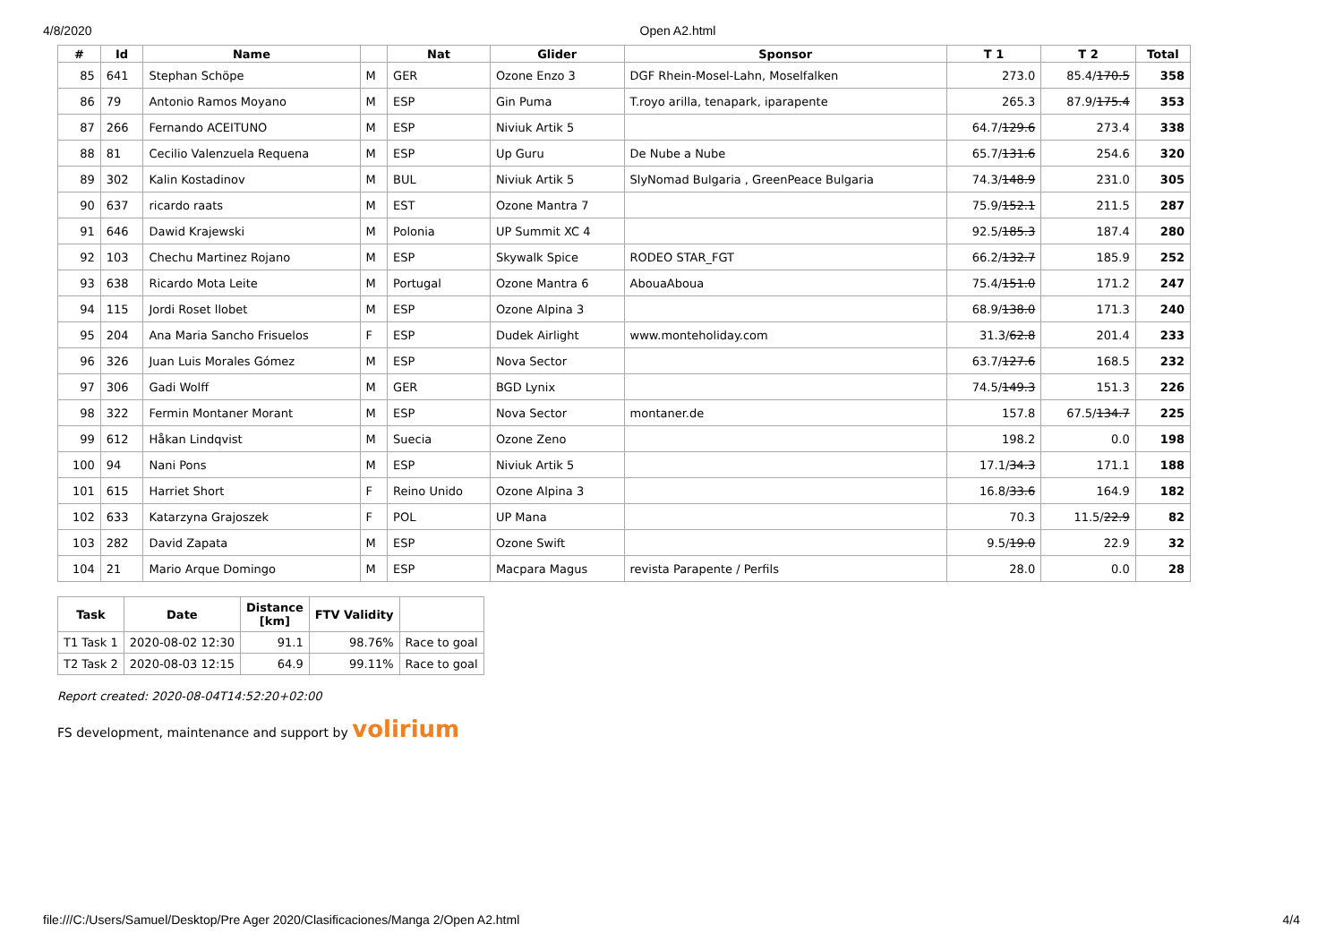4/8/2020 Open A2.html
| # | Id | Name | | Nat | Glider | Sponsor | T 1 | T 2 | Total |
| --- | --- | --- | --- | --- | --- | --- | --- | --- | --- |
| 85 | 641 | Stephan Schöpe | M | GER | Ozone Enzo 3 | DGF Rhein-Mosel-Lahn, Moselfalken | 273.0 | 85.4/ 170.5 | 358 |
| 86 | 79 | Antonio Ramos Moyano | M | ESP | Gin Puma | T.royo arilla, tenapark, iparapente | 265.3 | 87.9/ 175.4 | 353 |
| 87 | 266 | Fernando ACEITUNO | M | ESP | Niviuk Artik 5 | | 64.7/ 129.6 | 273.4 | 338 |
| 88 | 81 | Cecilio Valenzuela Requena | M | ESP | Up Guru | De Nube a Nube | 65.7/ 131.6 | 254.6 | 320 |
| 89 | 302 | Kalin Kostadinov | M | BUL | Niviuk Artik 5 | SlyNomad Bulgaria , GreenPeace Bulgaria | 74.3/ 148.9 | 231.0 | 305 |
| 90 | 637 | ricardo raats | M | EST | Ozone Mantra 7 | | 75.9/ 152.1 | 211.5 | 287 |
| 91 | 646 | Dawid Krajewski | M | Polonia | UP Summit XC 4 | | 92.5/ 185.3 | 187.4 | 280 |
| 92 | 103 | Chechu Martinez Rojano | M | ESP | Skywalk Spice | RODEO STAR_FGT | 66.2/ 132.7 | 185.9 | 252 |
| 93 | 638 | Ricardo Mota Leite | M | Portugal | Ozone Mantra 6 | AbouaAboua | 75.4/ 151.0 | 171.2 | 247 |
| 94 | 115 | Jordi Roset llobet | M | ESP | Ozone Alpina 3 | | 68.9/ 138.0 | 171.3 | 240 |
| 95 | 204 | Ana Maria Sancho Frisuelos | F | ESP | Dudek Airlight | www.monteholiday.com | 31.3/ 62.8 | 201.4 | 233 |
| 96 | 326 | Juan Luis Morales Gómez | M | ESP | Nova Sector | | 63.7/ 127.6 | 168.5 | 232 |
| 97 | 306 | Gadi Wolff | M | GER | BGD Lynix | | 74.5/ 149.3 | 151.3 | 226 |
| 98 | 322 | Fermin Montaner Morant | M | ESP | Nova Sector | montaner.de | 157.8 | 67.5/ 134.7 | 225 |
| 99 | 612 | Håkan Lindqvist | M | Suecia | Ozone Zeno | | 198.2 | 0.0 | 198 |
| 100 | 94 | Nani Pons | M | ESP | Niviuk Artik 5 | | 17.1/ 34.3 | 171.1 | 188 |
| 101 | 615 | Harriet Short | F | Reino Unido | Ozone Alpina 3 | | 16.8/ 33.6 | 164.9 | 182 |
| 102 | 633 | Katarzyna Grajoszek | F | POL | UP Mana | | 70.3 | 11.5/ 22.9 | 82 |
| 103 | 282 | David Zapata | M | ESP | Ozone Swift | | 9.5/ 19.0 | 22.9 | 32 |
| 104 | 21 | Mario Arque Domingo | M | ESP | Macpara Magus | revista Parapente / Perfils | 28.0 | 0.0 | 28 |
| Task | Date | Distance [km] | FTV Validity | |
| --- | --- | --- | --- | --- |
| T1 Task 1 | 2020-08-02 12:30 | 91.1 | 98.76% | Race to goal |
| T2 Task 2 | 2020-08-03 12:15 | 64.9 | 99.11% | Race to goal |
Report created: 2020-08-04T14:52:20+02:00
FS development, maintenance and support by volirium
file:///C:/Users/Samuel/Desktop/Pre Ager 2020/Clasificaciones/Manga 2/Open A2.html 4/4